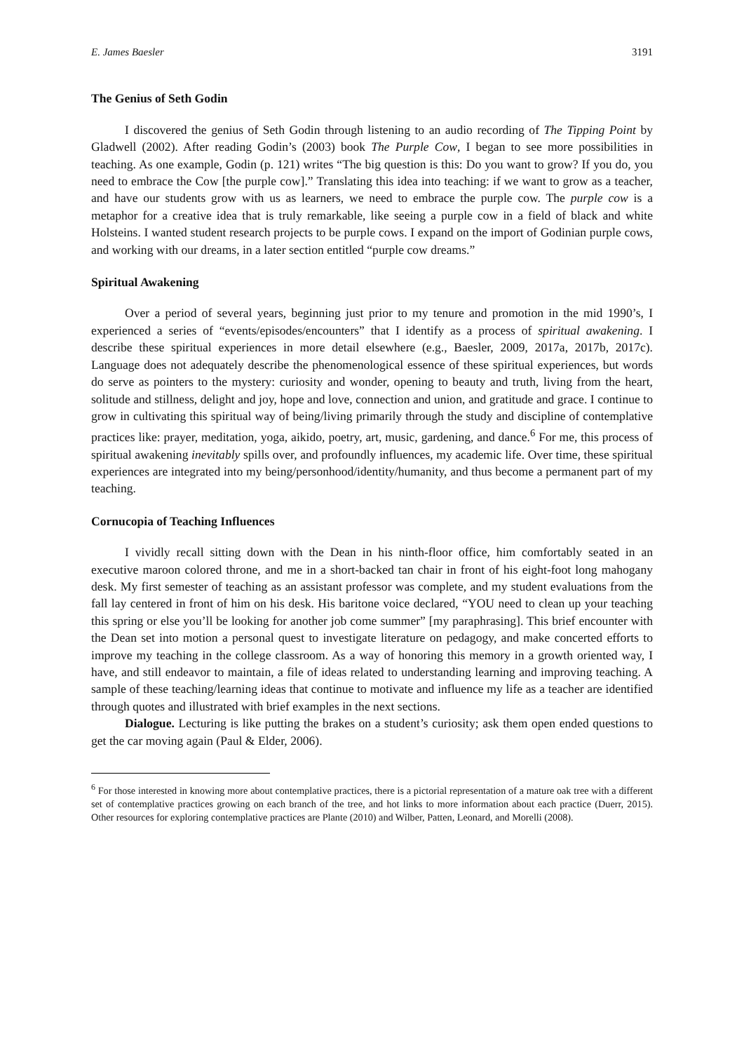E. James Baesler 3191
The Genius of Seth Godin
I discovered the genius of Seth Godin through listening to an audio recording of The Tipping Point by Gladwell (2002). After reading Godin’s (2003) book The Purple Cow, I began to see more possibilities in teaching. As one example, Godin (p. 121) writes “The big question is this: Do you want to grow? If you do, you need to embrace the Cow [the purple cow].” Translating this idea into teaching: if we want to grow as a teacher, and have our students grow with us as learners, we need to embrace the purple cow. The purple cow is a metaphor for a creative idea that is truly remarkable, like seeing a purple cow in a field of black and white Holsteins. I wanted student research projects to be purple cows. I expand on the import of Godinian purple cows, and working with our dreams, in a later section entitled “purple cow dreams.”
Spiritual Awakening
Over a period of several years, beginning just prior to my tenure and promotion in the mid 1990’s, I experienced a series of “events/episodes/encounters” that I identify as a process of spiritual awakening. I describe these spiritual experiences in more detail elsewhere (e.g., Baesler, 2009, 2017a, 2017b, 2017c). Language does not adequately describe the phenomenological essence of these spiritual experiences, but words do serve as pointers to the mystery: curiosity and wonder, opening to beauty and truth, living from the heart, solitude and stillness, delight and joy, hope and love, connection and union, and gratitude and grace. I continue to grow in cultivating this spiritual way of being/living primarily through the study and discipline of contemplative practices like: prayer, meditation, yoga, aikido, poetry, art, music, gardening, and dance.<sup>6</sup> For me, this process of spiritual awakening inevitably spills over, and profoundly influences, my academic life. Over time, these spiritual experiences are integrated into my being/personhood/identity/humanity, and thus become a permanent part of my teaching.
Cornucopia of Teaching Influences
I vividly recall sitting down with the Dean in his ninth-floor office, him comfortably seated in an executive maroon colored throne, and me in a short-backed tan chair in front of his eight-foot long mahogany desk. My first semester of teaching as an assistant professor was complete, and my student evaluations from the fall lay centered in front of him on his desk. His baritone voice declared, “YOU need to clean up your teaching this spring or else you’ll be looking for another job come summer” [my paraphrasing]. This brief encounter with the Dean set into motion a personal quest to investigate literature on pedagogy, and make concerted efforts to improve my teaching in the college classroom. As a way of honoring this memory in a growth oriented way, I have, and still endeavor to maintain, a file of ideas related to understanding learning and improving teaching. A sample of these teaching/learning ideas that continue to motivate and influence my life as a teacher are identified through quotes and illustrated with brief examples in the next sections.
Dialogue. Lecturing is like putting the brakes on a student’s curiosity; ask them open ended questions to get the car moving again (Paul & Elder, 2006).
<sup>6</sup> For those interested in knowing more about contemplative practices, there is a pictorial representation of a mature oak tree with a different set of contemplative practices growing on each branch of the tree, and hot links to more information about each practice (Duerr, 2015). Other resources for exploring contemplative practices are Plante (2010) and Wilber, Patten, Leonard, and Morelli (2008).